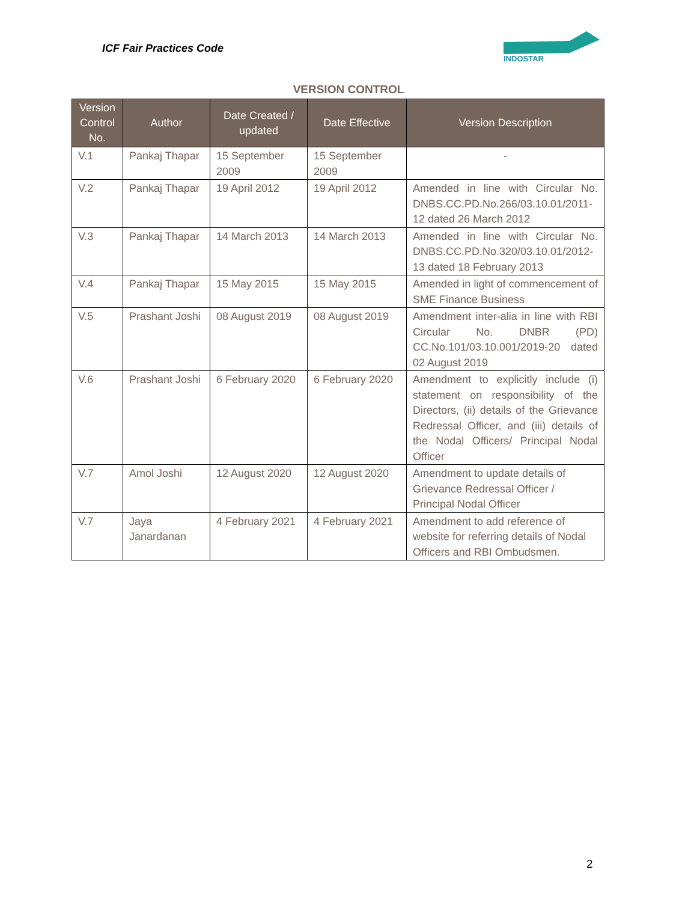ICF Fair Practices Code
INDOSTAR
VERSION CONTROL
| Version Control No. | Author | Date Created / updated | Date Effective | Version Description |
| --- | --- | --- | --- | --- |
| V.1 | Pankaj Thapar | 15 September 2009 | 15 September 2009 | - |
| V.2 | Pankaj Thapar | 19 April 2012 | 19 April 2012 | Amended in line with Circular No. DNBS.CC.PD.No.266/03.10.01/2011-12 dated 26 March 2012 |
| V.3 | Pankaj Thapar | 14 March 2013 | 14 March 2013 | Amended in line with Circular No. DNBS.CC.PD.No.320/03.10.01/2012-13 dated 18 February 2013 |
| V.4 | Pankaj Thapar | 15 May 2015 | 15 May 2015 | Amended in light of commencement of SME Finance Business |
| V.5 | Prashant Joshi | 08 August 2019 | 08 August 2019 | Amendment inter-alia in line with RBI Circular No. DNBR (PD) CC.No.101/03.10.001/2019-20 dated 02 August 2019 |
| V.6 | Prashant Joshi | 6 February 2020 | 6 February 2020 | Amendment to explicitly include (i) statement on responsibility of the Directors, (ii) details of the Grievance Redressal Officer, and (iii) details of the Nodal Officers/ Principal Nodal Officer |
| V.7 | Amol Joshi | 12 August 2020 | 12 August 2020 | Amendment to update details of Grievance Redressal Officer / Principal Nodal Officer |
| V.7 | Jaya Janardanan | 4 February 2021 | 4 February 2021 | Amendment to add reference of website for referring details of Nodal Officers and RBI Ombudsmen. |
2